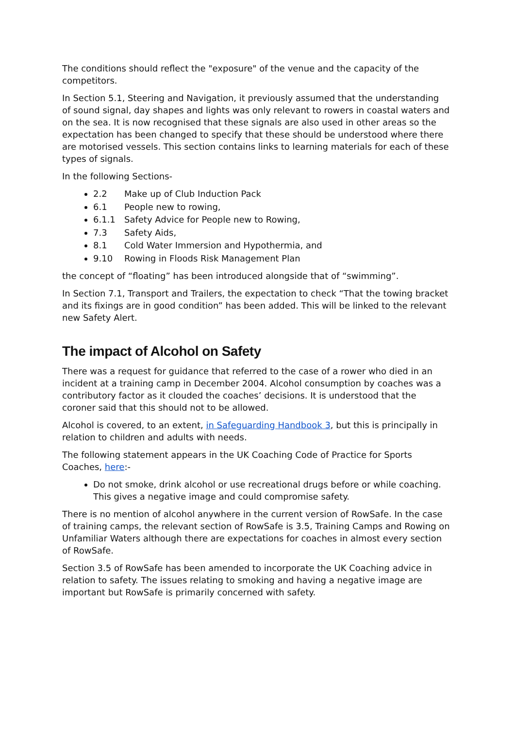The conditions should reflect the "exposure" of the venue and the capacity of the competitors.
In Section 5.1, Steering and Navigation, it previously assumed that the understanding of sound signal, day shapes and lights was only relevant to rowers in coastal waters and on the sea. It is now recognised that these signals are also used in other areas so the expectation has been changed to specify that these should be understood where there are motorised vessels. This section contains links to learning materials for each of these types of signals.
In the following Sections-
2.2 Make up of Club Induction Pack
6.1 People new to rowing,
6.1.1 Safety Advice for People new to Rowing,
7.3 Safety Aids,
8.1 Cold Water Immersion and Hypothermia, and
9.10 Rowing in Floods Risk Management Plan
the concept of “floating” has been introduced alongside that of “swimming”.
In Section 7.1, Transport and Trailers, the expectation to check “That the towing bracket and its fixings are in good condition” has been added. This will be linked to the relevant new Safety Alert.
The impact of Alcohol on Safety
There was a request for guidance that referred to the case of a rower who died in an incident at a training camp in December 2004. Alcohol consumption by coaches was a contributory factor as it clouded the coaches’ decisions. It is understood that the coroner said that this should not to be allowed.
Alcohol is covered, to an extent, in Safeguarding Handbook 3, but this is principally in relation to children and adults with needs.
The following statement appears in the UK Coaching Code of Practice for Sports Coaches, here:-
Do not smoke, drink alcohol or use recreational drugs before or while coaching. This gives a negative image and could compromise safety.
There is no mention of alcohol anywhere in the current version of RowSafe. In the case of training camps, the relevant section of RowSafe is 3.5, Training Camps and Rowing on Unfamiliar Waters although there are expectations for coaches in almost every section of RowSafe.
Section 3.5 of RowSafe has been amended to incorporate the UK Coaching advice in relation to safety. The issues relating to smoking and having a negative image are important but RowSafe is primarily concerned with safety.